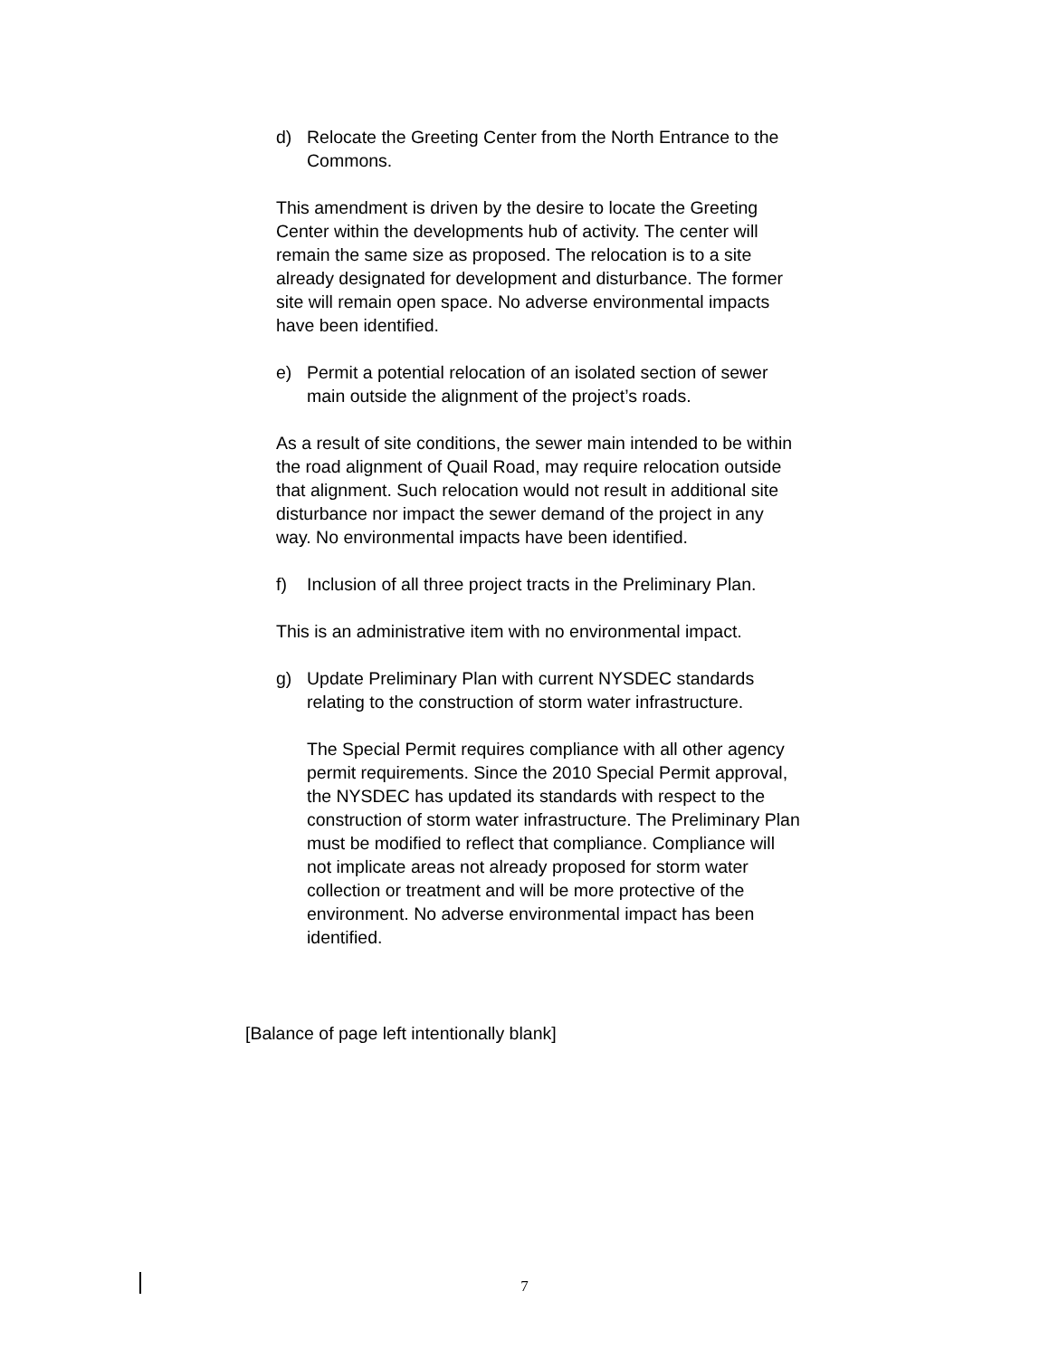d) Relocate the Greeting Center from the North Entrance to the Commons.
This amendment is driven by the desire to locate the Greeting Center within the developments hub of activity. The center will remain the same size as proposed. The relocation is to a site already designated for development and disturbance. The former site will remain open space. No adverse environmental impacts have been identified.
e) Permit a potential relocation of an isolated section of sewer main outside the alignment of the project’s roads.
As a result of site conditions, the sewer main intended to be within the road alignment of Quail Road, may require relocation outside that alignment. Such relocation would not result in additional site disturbance nor impact the sewer demand of the project in any way. No environmental impacts have been identified.
f) Inclusion of all three project tracts in the Preliminary Plan.
This is an administrative item with no environmental impact.
g) Update Preliminary Plan with current NYSDEC standards relating to the construction of storm water infrastructure.
The Special Permit requires compliance with all other agency permit requirements. Since the 2010 Special Permit approval, the NYSDEC has updated its standards with respect to the construction of storm water infrastructure. The Preliminary Plan must be modified to reflect that compliance. Compliance will not implicate areas not already proposed for storm water collection or treatment and will be more protective of the environment. No adverse environmental impact has been identified.
[Balance of page left intentionally blank]
7